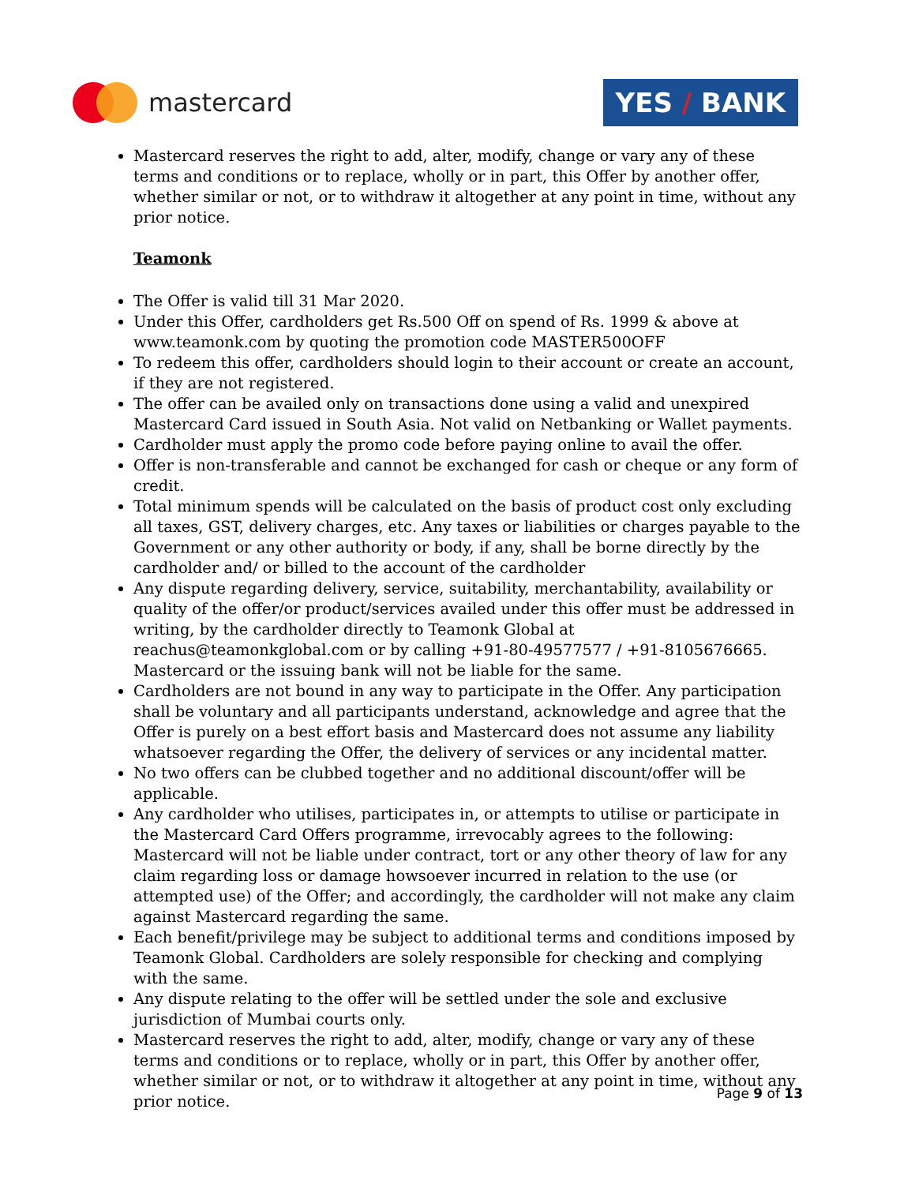mastercard
YES / BANK
Mastercard reserves the right to add, alter, modify, change or vary any of these terms and conditions or to replace, wholly or in part, this Offer by another offer, whether similar or not, or to withdraw it altogether at any point in time, without any prior notice.
Teamonk
The Offer is valid till 31 Mar 2020.
Under this Offer, cardholders get Rs.500 Off on spend of Rs. 1999 & above at www.teamonk.com by quoting the promotion code MASTER500OFF
To redeem this offer, cardholders should login to their account or create an account, if they are not registered.
The offer can be availed only on transactions done using a valid and unexpired Mastercard Card issued in South Asia. Not valid on Netbanking or Wallet payments.
Cardholder must apply the promo code before paying online to avail the offer.
Offer is non-transferable and cannot be exchanged for cash or cheque or any form of credit.
Total minimum spends will be calculated on the basis of product cost only excluding all taxes, GST, delivery charges, etc. Any taxes or liabilities or charges payable to the Government or any other authority or body, if any, shall be borne directly by the cardholder and/ or billed to the account of the cardholder
Any dispute regarding delivery, service, suitability, merchantability, availability or quality of the offer/or product/services availed under this offer must be addressed in writing, by the cardholder directly to Teamonk Global at reachus@teamonkglobal.com or by calling +91-80-49577577 / +91-8105676665. Mastercard or the issuing bank will not be liable for the same.
Cardholders are not bound in any way to participate in the Offer. Any participation shall be voluntary and all participants understand, acknowledge and agree that the Offer is purely on a best effort basis and Mastercard does not assume any liability whatsoever regarding the Offer, the delivery of services or any incidental matter.
No two offers can be clubbed together and no additional discount/offer will be applicable.
Any cardholder who utilises, participates in, or attempts to utilise or participate in the Mastercard Card Offers programme, irrevocably agrees to the following: Mastercard will not be liable under contract, tort or any other theory of law for any claim regarding loss or damage howsoever incurred in relation to the use (or attempted use) of the Offer; and accordingly, the cardholder will not make any claim against Mastercard regarding the same.
Each benefit/privilege may be subject to additional terms and conditions imposed by Teamonk Global. Cardholders are solely responsible for checking and complying with the same.
Any dispute relating to the offer will be settled under the sole and exclusive jurisdiction of Mumbai courts only.
Mastercard reserves the right to add, alter, modify, change or vary any of these terms and conditions or to replace, wholly or in part, this Offer by another offer, whether similar or not, or to withdraw it altogether at any point in time, without any prior notice.
Page 9 of 13